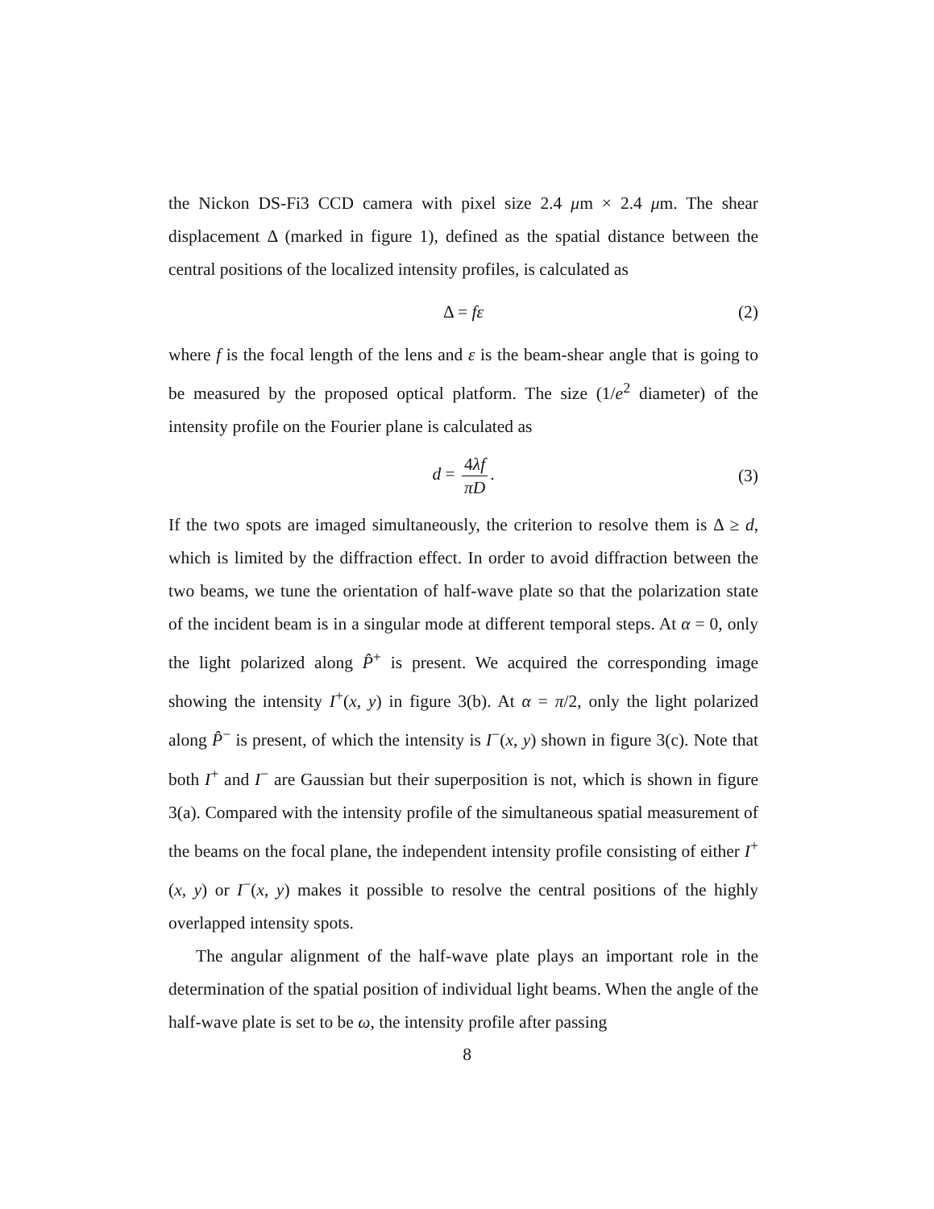the Nickon DS-Fi3 CCD camera with pixel size 2.4 μm × 2.4 μm. The shear displacement Δ (marked in figure 1), defined as the spatial distance between the central positions of the localized intensity profiles, is calculated as
Δ = fε (2)
where f is the focal length of the lens and ε is the beam-shear angle that is going to be measured by the proposed optical platform. The size (1/e<sup>2</sup> diameter) of the intensity profile on the Fourier plane is calculated as
d = 4λf πD. (3)
If the two spots are imaged simultaneously, the criterion to resolve them is Δ ≥ d, which is limited by the diffraction effect. In order to avoid diffraction between the two beams, we tune the orientation of half-wave plate so that the polarization state of the incident beam is in a singular mode at different temporal steps. At α = 0, only the light polarized along P̂<sup>+</sup> is present. We acquired the corresponding image showing the intensity I<sup>+</sup>(x, y) in figure 3(b). At α = π/2, only the light polarized along P̂<sup>−</sup> is present, of which the intensity is I<sup>−</sup>(x, y) shown in figure 3(c). Note that both I<sup>+</sup> and I<sup>−</sup> are Gaussian but their superposition is not, which is shown in figure 3(a). Compared with the intensity profile of the simultaneous spatial measurement of the beams on the focal plane, the independent intensity profile consisting of either I<sup>+</sup>(x, y) or I<sup>−</sup>(x, y) makes it possible to resolve the central positions of the highly overlapped intensity spots.
The angular alignment of the half-wave plate plays an important role in the determination of the spatial position of individual light beams. When the angle of the half-wave plate is set to be ω, the intensity profile after passing
8